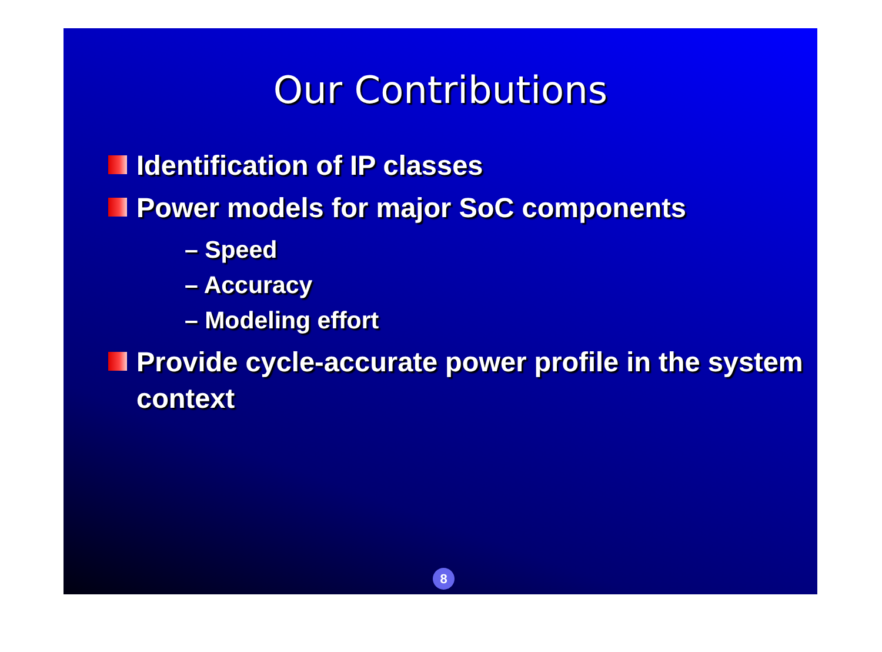Our Contributions
Identification of IP classes
Power models for major SoC components
– Speed
– Accuracy
– Modeling effort
Provide cycle-accurate power profile in the system context
8